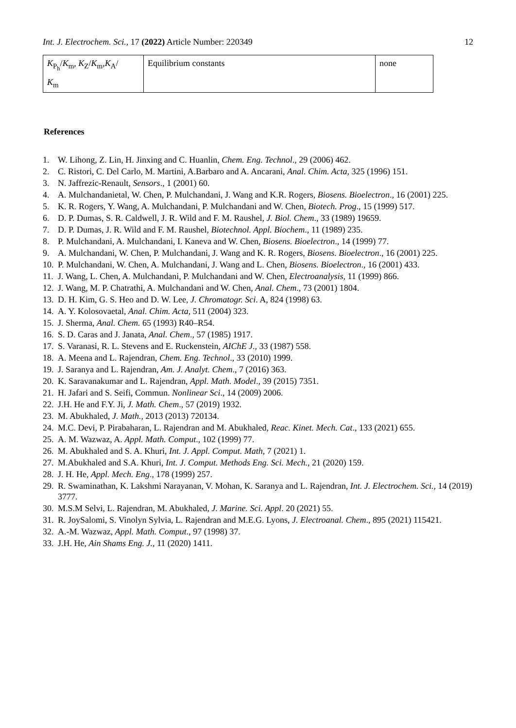Int. J. Electrochem. Sci., 17 (2022) Article Number: 220349
12
| K<sub>P<sub>h</sub></sub>/ K<sub>m</sub>, K<sub>Z</sub>/ K<sub>m</sub>, K<sub>A</sub>/ K<sub>m</sub> | Equilibrium constants | none |
References
1. W. Lihong, Z. Lin, H. Jinxing and C. Huanlin, Chem. Eng. Technol., 29 (2006) 462.
2. C. Ristori, C. Del Carlo, M. Martini, A.Barbaro and A. Ancarani, Anal. Chim. Acta, 325 (1996) 151.
3. N. Jaffrezic-Renault, Sensors., 1 (2001) 60.
4. A. Mulchandanietal, W. Chen, P. Mulchandani, J. Wang and K.R. Rogers, Biosens. Bioelectron., 16 (2001) 225.
5. K. R. Rogers, Y. Wang, A. Mulchandani, P. Mulchandani and W. Chen, Biotech. Prog., 15 (1999) 517.
6. D. P. Dumas, S. R. Caldwell, J. R. Wild and F. M. Raushel, J. Biol. Chem., 33 (1989) 19659.
7. D. P. Dumas, J. R. Wild and F. M. Raushel, Biotechnol. Appl. Biochem., 11 (1989) 235.
8. P. Mulchandani, A. Mulchandani, I. Kaneva and W. Chen, Biosens. Bioelectron., 14 (1999) 77.
9. A. Mulchandani, W. Chen, P. Mulchandani, J. Wang and K. R. Rogers, Biosens. Bioelectron., 16 (2001) 225.
10. P. Mulchandani, W. Chen, A. Mulchandani, J. Wang and L. Chen, Biosens. Bioelectron., 16 (2001) 433.
11. J. Wang, L. Chen, A. Mulchandani, P. Mulchandani and W. Chen, Electroanalysis, 11 (1999) 866.
12. J. Wang, M. P. Chatrathi, A. Mulchandani and W. Chen, Anal. Chem., 73 (2001) 1804.
13. D. H. Kim, G. S. Heo and D. W. Lee, J. Chromatogr. Sci. A, 824 (1998) 63.
14. A. Y. Kolosovaetal, Anal. Chim. Acta, 511 (2004) 323.
15. J. Sherma, Anal. Chem. 65 (1993) R40–R54.
16. S. D. Caras and J. Janata, Anal. Chem., 57 (1985) 1917.
17. S. Varanasi, R. L. Stevens and E. Ruckenstein, AIChE J., 33 (1987) 558.
18. A. Meena and L. Rajendran, Chem. Eng. Technol., 33 (2010) 1999.
19. J. Saranya and L. Rajendran, Am. J. Analyt. Chem., 7 (2016) 363.
20. K. Saravanakumar and L. Rajendran, Appl. Math. Model., 39 (2015) 7351.
21. H. Jafari and S. Seifi, Commun. Nonlinear Sci., 14 (2009) 2006.
22. J.H. He and F.Y. Ji, J. Math. Chem., 57 (2019) 1932.
23. M. Abukhaled, J. Math., 2013 (2013) 720134.
24. M.C. Devi, P. Pirabaharan, L. Rajendran and M. Abukhaled, Reac. Kinet. Mech. Cat., 133 (2021) 655.
25. A. M. Wazwaz, A. Appl. Math. Comput., 102 (1999) 77.
26. M. Abukhaled and S. A. Khuri, Int. J. Appl. Comput. Math, 7 (2021) 1.
27. M.Abukhaled and S.A. Khuri, Int. J. Comput. Methods Eng. Sci. Mech., 21 (2020) 159.
28. J. H. He, Appl. Mech. Eng., 178 (1999) 257.
29. R. Swaminathan, K. Lakshmi Narayanan, V. Mohan, K. Saranya and L. Rajendran, Int. J. Electrochem. Sci., 14 (2019) 3777.
30. M.S.M Selvi, L. Rajendran, M. Abukhaled, J. Marine. Sci. Appl. 20 (2021) 55.
31. R. JoySalomi, S. Vinolyn Sylvia, L. Rajendran and M.E.G. Lyons, J. Electroanal. Chem., 895 (2021) 115421.
32. A.-M. Wazwaz, Appl. Math. Comput., 97 (1998) 37.
33. J.H. He, Ain Shams Eng. J., 11 (2020) 1411.